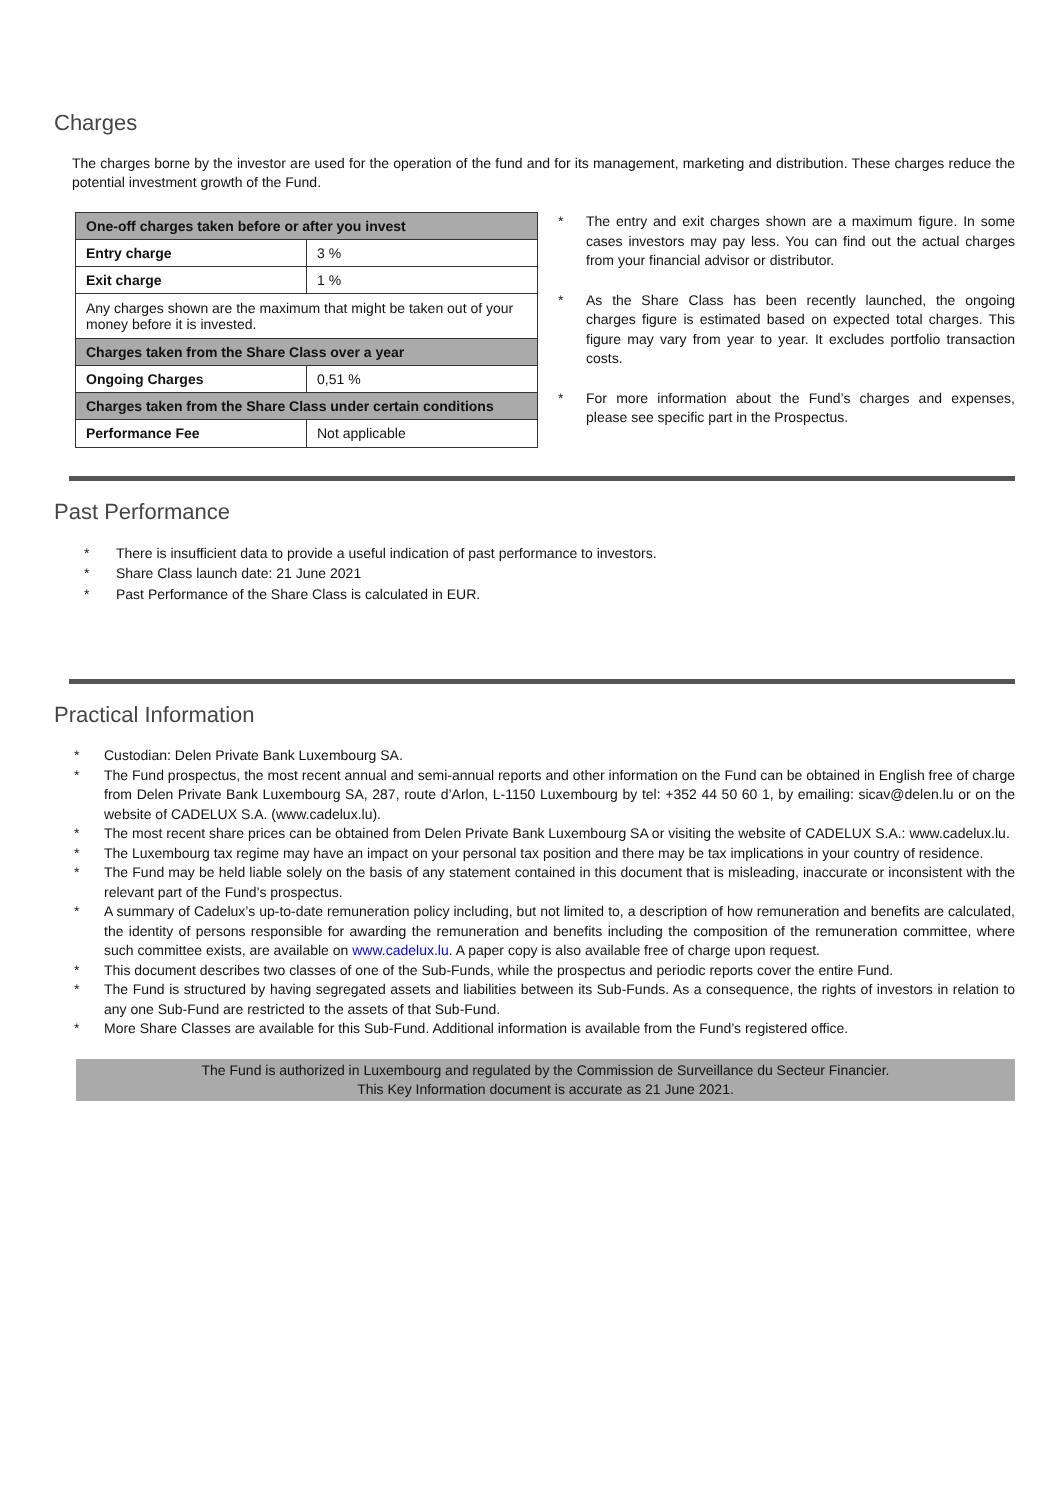Charges
The charges borne by the investor are used for the operation of the fund and for its management, marketing and distribution. These charges reduce the potential investment growth of the Fund.
| One-off charges taken before or after you invest | |
| Entry charge | 3 % |
| Exit charge | 1 % |
| Any charges shown are the maximum that might be taken out of your money before it is invested. | |
| Charges taken from the Share Class over a year | |
| Ongoing Charges | 0,51 % |
| Charges taken from the Share Class under certain conditions | |
| Performance Fee | Not applicable |
* The entry and exit charges shown are a maximum figure. In some cases investors may pay less. You can find out the actual charges from your financial advisor or distributor.
* As the Share Class has been recently launched, the ongoing charges figure is estimated based on expected total charges. This figure may vary from year to year. It excludes portfolio transaction costs.
* For more information about the Fund’s charges and expenses, please see specific part in the Prospectus.
Past Performance
* There is insufficient data to provide a useful indication of past performance to investors.
* Share Class launch date: 21 June 2021
* Past Performance of the Share Class is calculated in EUR.
Practical Information
* Custodian: Delen Private Bank Luxembourg SA.
* The Fund prospectus, the most recent annual and semi-annual reports and other information on the Fund can be obtained in English free of charge from Delen Private Bank Luxembourg SA, 287, route d’Arlon, L-1150 Luxembourg by tel: +352 44 50 60 1, by emailing: sicav@delen.lu or on the website of CADELUX S.A. (www.cadelux.lu).
* The most recent share prices can be obtained from Delen Private Bank Luxembourg SA or visiting the website of CADELUX S.A.: www.cadelux.lu.
* The Luxembourg tax regime may have an impact on your personal tax position and there may be tax implications in your country of residence.
* The Fund may be held liable solely on the basis of any statement contained in this document that is misleading, inaccurate or inconsistent with the relevant part of the Fund’s prospectus.
* A summary of Cadelux’s up-to-date remuneration policy including, but not limited to, a description of how remuneration and benefits are calculated, the identity of persons responsible for awarding the remuneration and benefits including the composition of the remuneration committee, where such committee exists, are available on www.cadelux.lu. A paper copy is also available free of charge upon request.
* This document describes two classes of one of the Sub-Funds, while the prospectus and periodic reports cover the entire Fund.
* The Fund is structured by having segregated assets and liabilities between its Sub-Funds. As a consequence, the rights of investors in relation to any one Sub-Fund are restricted to the assets of that Sub-Fund.
* More Share Classes are available for this Sub-Fund. Additional information is available from the Fund’s registered office.
The Fund is authorized in Luxembourg and regulated by the Commission de Surveillance du Secteur Financier.
This Key Information document is accurate as 21 June 2021.